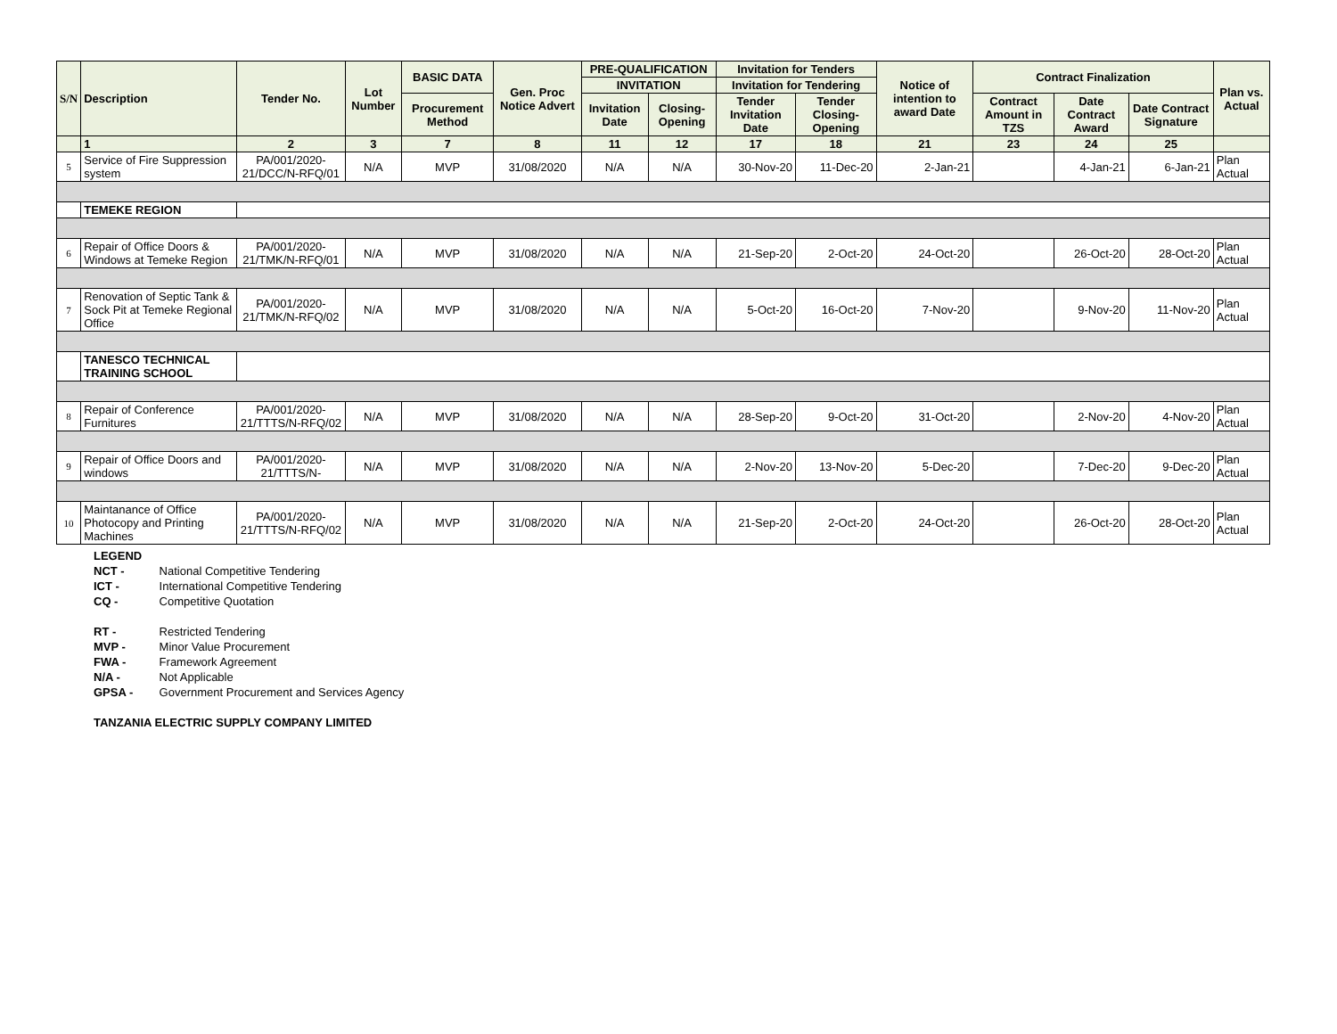| S/N | Description | Tender No. | Lot Number | BASIC DATA | Gen. Proc Notice Advert | PRE-QUALIFICATION | | Invitation for Tenders | | Notice of intention to award Date | Contract Finalization | | | Plan vs. Actual |
| --- | --- | --- | --- | --- | --- | --- | --- | --- | --- | --- | --- | --- | --- | --- |
| | | | | | | INVITATION | | Invitation for Tendering | | | | | | |
| | | | | Procurement Method | | Invitation Date | Closing-Opening | Tender Invitation Date | Tender Closing-Opening | | Contract Amount in TZS | Date Contract Award | Date Contract Signature | |
| | 1 | 2 | 3 | 7 | 8 | 11 | 12 | 17 | 18 | 21 | 23 | 24 | 25 | |
| 5 | Service of Fire Suppression system | PA/001/2020-21/DCC/N-RFQ/01 | N/A | MVP | 31/08/2020 | N/A | N/A | 30-Nov-20 | 11-Dec-20 | 2-Jan-21 | | 4-Jan-21 | 6-Jan-21 | Plan Actual |
| | TEMEKE REGION | | | | | | | | | | | | | |
| 6 | Repair of Office Doors & Windows at Temeke Region | PA/001/2020-21/TMK/N-RFQ/01 | N/A | MVP | 31/08/2020 | N/A | N/A | 21-Sep-20 | 2-Oct-20 | 24-Oct-20 | | 26-Oct-20 | 28-Oct-20 | Plan Actual |
| 7 | Renovation of Septic Tank & Sock Pit at Temeke Regional Office | PA/001/2020-21/TMK/N-RFQ/02 | N/A | MVP | 31/08/2020 | N/A | N/A | 5-Oct-20 | 16-Oct-20 | 7-Nov-20 | | 9-Nov-20 | 11-Nov-20 | Plan Actual |
| | TANESCO TECHNICAL TRAINING SCHOOL | | | | | | | | | | | | | |
| 8 | Repair of Conference Furnitures | PA/001/2020-21/TTTS/N-RFQ/02 | N/A | MVP | 31/08/2020 | N/A | N/A | 28-Sep-20 | 9-Oct-20 | 31-Oct-20 | | 2-Nov-20 | 4-Nov-20 | Plan Actual |
| 9 | Repair of Office Doors and windows | PA/001/2020-21/TTTS/N- | N/A | MVP | 31/08/2020 | N/A | N/A | 2-Nov-20 | 13-Nov-20 | 5-Dec-20 | | 7-Dec-20 | 9-Dec-20 | Plan Actual |
| 10 | Maintanance of Office Photocopy and Printing Machines | PA/001/2020-21/TTTS/N-RFQ/02 | N/A | MVP | 31/08/2020 | N/A | N/A | 21-Sep-20 | 2-Oct-20 | 24-Oct-20 | | 26-Oct-20 | 28-Oct-20 | Plan Actual |
LEGEND
NCT - National Competitive Tendering
ICT - International Competitive Tendering
CQ - Competitive Quotation
RT - Restricted Tendering
MVP - Minor Value Procurement
FWA - Framework Agreement
N/A - Not Applicable
GPSA - Government Procurement and Services Agency
TANZANIA ELECTRIC SUPPLY COMPANY LIMITED